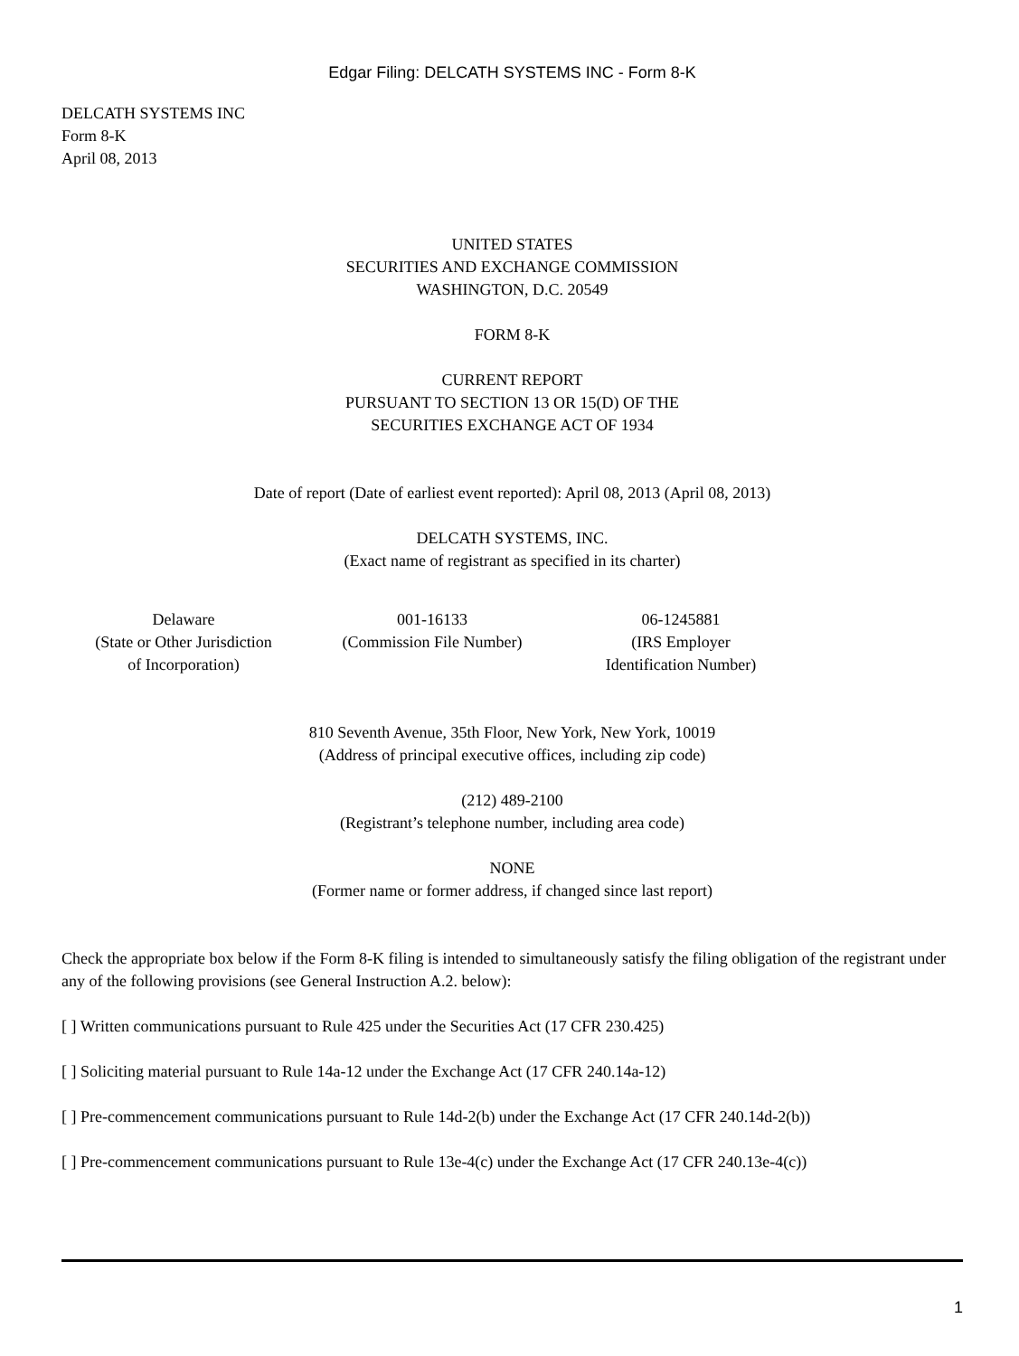Edgar Filing: DELCATH SYSTEMS INC - Form 8-K
DELCATH SYSTEMS INC
Form 8-K
April 08, 2013
UNITED STATES
SECURITIES AND EXCHANGE COMMISSION
WASHINGTON, D.C. 20549
FORM 8-K
CURRENT REPORT
PURSUANT TO SECTION 13 OR 15(D) OF THE
SECURITIES EXCHANGE ACT OF 1934
Date of report (Date of earliest event reported): April 08, 2013 (April 08, 2013)
DELCATH SYSTEMS, INC.
(Exact name of registrant as specified in its charter)
| Delaware (State or Other Jurisdiction of Incorporation) | 001-16133 (Commission File Number) | 06-1245881 (IRS Employer Identification Number) |
810 Seventh Avenue, 35th Floor, New York, New York, 10019
(Address of principal executive offices, including zip code)
(212) 489-2100
(Registrant’s telephone number, including area code)
NONE
(Former name or former address, if changed since last report)
Check the appropriate box below if the Form 8-K filing is intended to simultaneously satisfy the filing obligation of the registrant under any of the following provisions (see General Instruction A.2. below):
[ ] Written communications pursuant to Rule 425 under the Securities Act (17 CFR 230.425)
[ ] Soliciting material pursuant to Rule 14a-12 under the Exchange Act (17 CFR 240.14a-12)
[ ] Pre-commencement communications pursuant to Rule 14d-2(b) under the Exchange Act (17 CFR 240.14d-2(b))
[ ] Pre-commencement communications pursuant to Rule 13e-4(c) under the Exchange Act (17 CFR 240.13e-4(c))
1